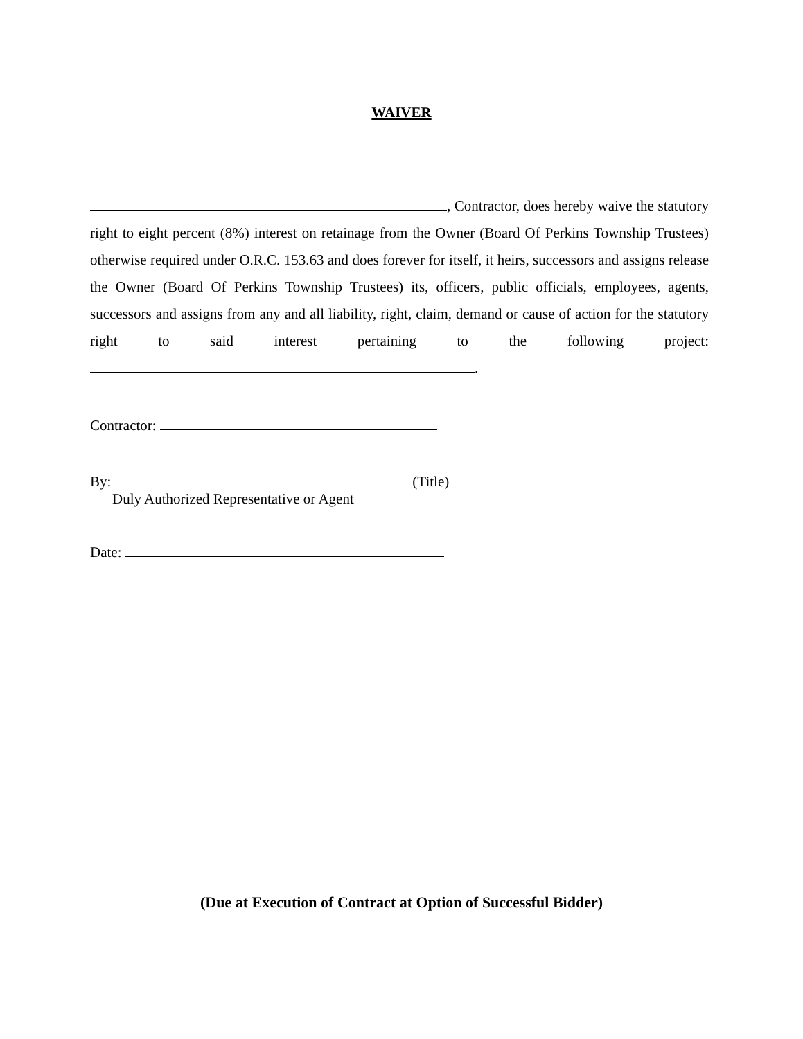WAIVER
, Contractor, does hereby waive the statutory right to eight percent (8%) interest on retainage from the Owner (Board Of Perkins Township Trustees) otherwise required under O.R.C. 153.63 and does forever for itself, it heirs, successors and assigns release the Owner (Board Of Perkins Township Trustees) its, officers, public officials, employees, agents, successors and assigns from any and all liability, right, claim, demand or cause of action for the statutory right to said interest pertaining to the following project: .
Contractor:
By: (Title)
Duly Authorized Representative or Agent
Date:
(Due at Execution of Contract at Option of Successful Bidder)